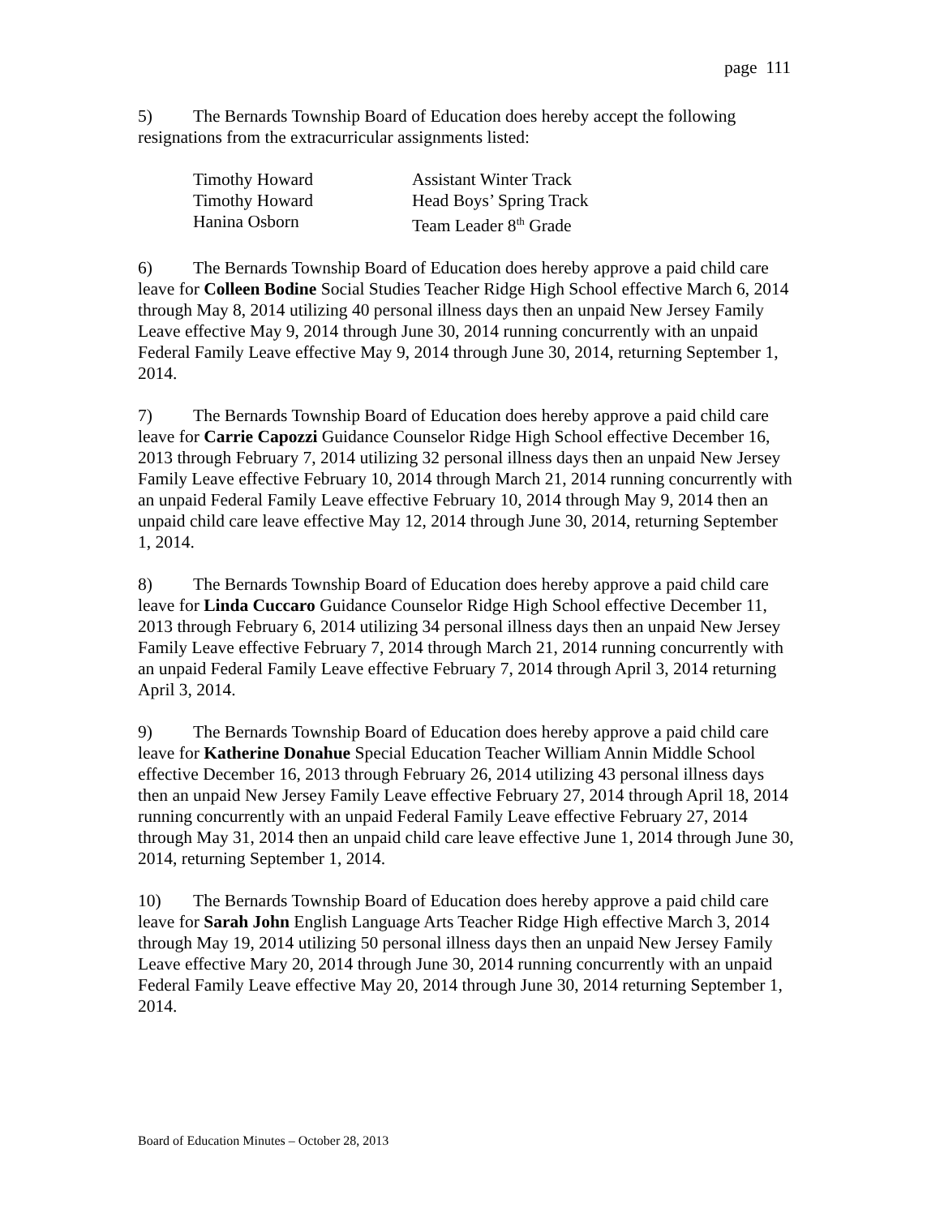page 111
5) The Bernards Township Board of Education does hereby accept the following resignations from the extracurricular assignments listed:
| Timothy Howard | Assistant Winter Track |
| Timothy Howard | Head Boys’ Spring Track |
| Hanina Osborn | Team Leader 8<sup>th</sup> Grade |
6) The Bernards Township Board of Education does hereby approve a paid child care leave for Colleen Bodine Social Studies Teacher Ridge High School effective March 6, 2014 through May 8, 2014 utilizing 40 personal illness days then an unpaid New Jersey Family Leave effective May 9, 2014 through June 30, 2014 running concurrently with an unpaid Federal Family Leave effective May 9, 2014 through June 30, 2014, returning September 1, 2014.
7) The Bernards Township Board of Education does hereby approve a paid child care leave for Carrie Capozzi Guidance Counselor Ridge High School effective December 16, 2013 through February 7, 2014 utilizing 32 personal illness days then an unpaid New Jersey Family Leave effective February 10, 2014 through March 21, 2014 running concurrently with an unpaid Federal Family Leave effective February 10, 2014 through May 9, 2014 then an unpaid child care leave effective May 12, 2014 through June 30, 2014, returning September 1, 2014.
8) The Bernards Township Board of Education does hereby approve a paid child care leave for Linda Cuccaro Guidance Counselor Ridge High School effective December 11, 2013 through February 6, 2014 utilizing 34 personal illness days then an unpaid New Jersey Family Leave effective February 7, 2014 through March 21, 2014 running concurrently with an unpaid Federal Family Leave effective February 7, 2014 through April 3, 2014 returning April 3, 2014.
9) The Bernards Township Board of Education does hereby approve a paid child care leave for Katherine Donahue Special Education Teacher William Annin Middle School effective December 16, 2013 through February 26, 2014 utilizing 43 personal illness days then an unpaid New Jersey Family Leave effective February 27, 2014 through April 18, 2014 running concurrently with an unpaid Federal Family Leave effective February 27, 2014 through May 31, 2014 then an unpaid child care leave effective June 1, 2014 through June 30, 2014, returning September 1, 2014.
10) The Bernards Township Board of Education does hereby approve a paid child care leave for Sarah John English Language Arts Teacher Ridge High effective March 3, 2014 through May 19, 2014 utilizing 50 personal illness days then an unpaid New Jersey Family Leave effective Mary 20, 2014 through June 30, 2014 running concurrently with an unpaid Federal Family Leave effective May 20, 2014 through June 30, 2014 returning September 1, 2014.
Board of Education Minutes – October 28, 2013